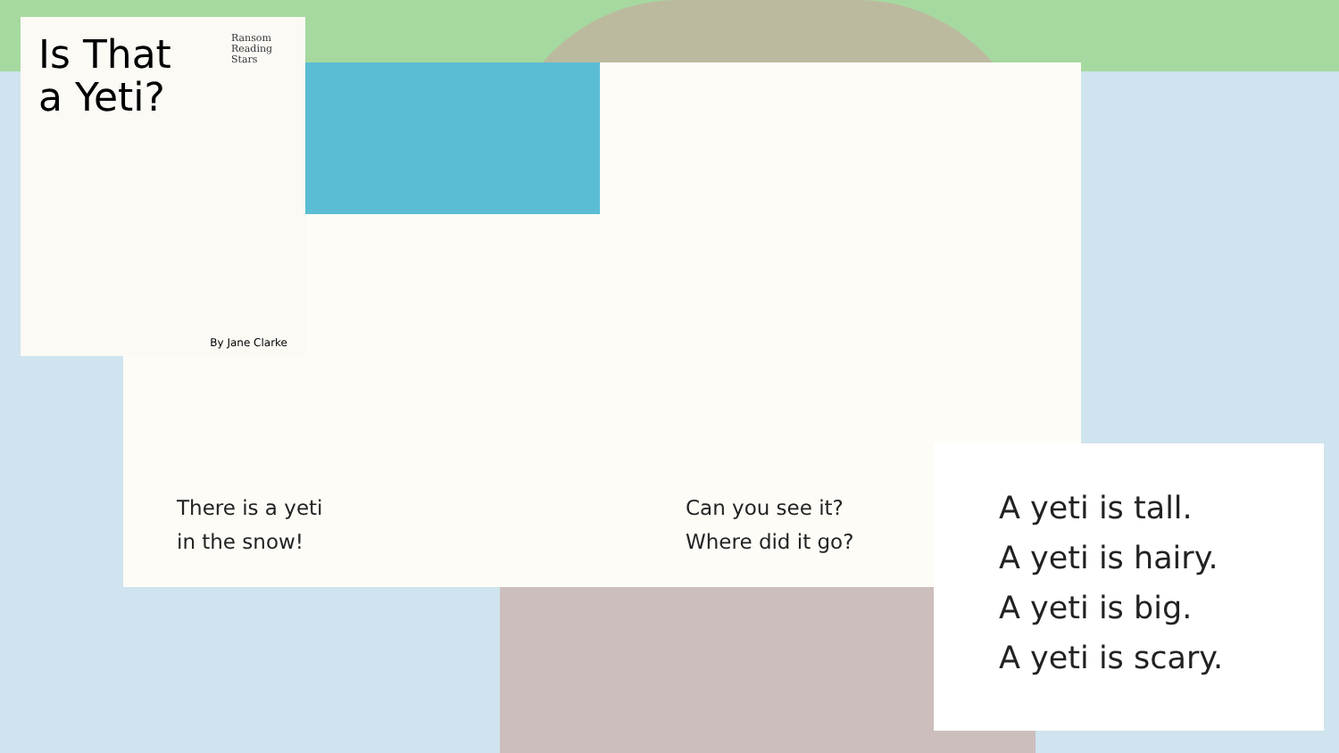Is That
a Yeti?
Ransom
Reading
Stars
By Jane Clarke
There is a yeti
in the snow!
Can you see it?
Where did it go?
A yeti is tall.
A yeti is hairy.
A yeti is big.
A yeti is scary.